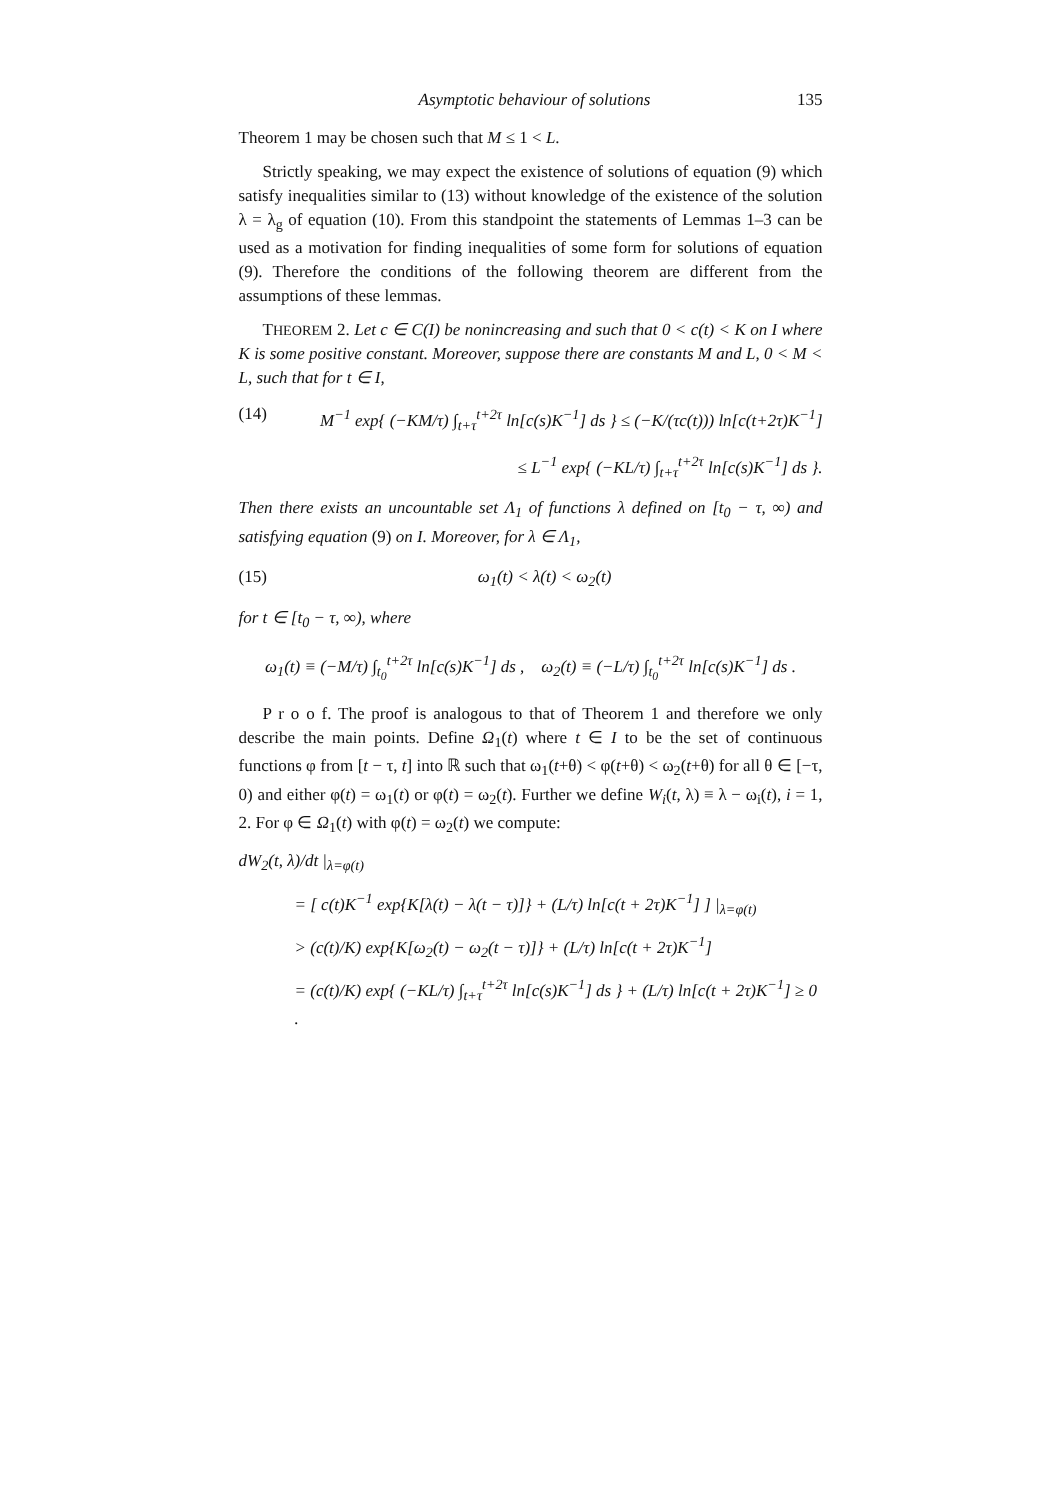Asymptotic behaviour of solutions 135
Theorem 1 may be chosen such that M ≤ 1 < L.
Strictly speaking, we may expect the existence of solutions of equation (9) which satisfy inequalities similar to (13) without knowledge of the existence of the solution λ = λ<sub>g</sub> of equation (10). From this standpoint the statements of Lemmas 1–3 can be used as a motivation for finding inequalities of some form for solutions of equation (9). Therefore the conditions of the following theorem are different from the assumptions of these lemmas.
THEOREM 2. Let c ∈ C(I) be nonincreasing and such that 0 < c(t) < K on I where K is some positive constant. Moreover, suppose there are constants M and L, 0 < M < L, such that for t ∈ I,
(14) M<sup>−1</sup> exp{ (−KM/τ) ∫<sub>t+τ</sub><sup>t+2τ</sup> ln[c(s)K<sup>−1</sup>] ds } ≤ (−K/(τc(t))) ln[c(t+2τ)K<sup>−1</sup>]
≤ L<sup>−1</sup> exp{ (−KL/τ) ∫<sub>t+τ</sub><sup>t+2τ</sup> ln[c(s)K<sup>−1</sup>] ds }.
Then there exists an uncountable set Λ<sub>1</sub> of functions λ defined on [t<sub>0</sub> − τ, ∞) and satisfying equation (9) on I. Moreover, for λ ∈ Λ<sub>1</sub>,
(15) ω<sub>1</sub>(t) < λ(t) < ω<sub>2</sub>(t)
for t ∈ [t<sub>0</sub> − τ, ∞), where
ω<sub>1</sub>(t) ≡ (−M/τ) ∫<sub>t<sub>0</sub></sub><sup>t+2τ</sup> ln[c(s)K<sup>−1</sup>] ds , ω<sub>2</sub>(t) ≡ (−L/τ) ∫<sub>t<sub>0</sub></sub><sup>t+2τ</sup> ln[c(s)K<sup>−1</sup>] ds .
P r o o f. The proof is analogous to that of Theorem 1 and therefore we only describe the main points. Define Ω<sub>1</sub>(t) where t ∈ I to be the set of continuous functions φ from [t − τ, t] into ℝ such that ω<sub>1</sub>(t+θ) < φ(t+θ) < ω<sub>2</sub>(t+θ) for all θ ∈ [−τ, 0) and either φ(t) = ω<sub>1</sub>(t) or φ(t) = ω<sub>2</sub>(t). Further we define W<sub>i</sub>(t, λ) ≡ λ − ω<sub>i</sub>(t), i = 1, 2. For φ ∈ Ω<sub>1</sub>(t) with φ(t) = ω<sub>2</sub>(t) we compute:
dW<sub>2</sub>(t, λ)/dt |<sub>λ=φ(t)</sub>
= [ c(t)K<sup>−1</sup> exp{K[λ(t) − λ(t − τ)]} + (L/τ) ln[c(t + 2τ)K<sup>−1</sup>] ] |<sub>λ=φ(t)</sub>
> (c(t)/K) exp{K[ω<sub>2</sub>(t) − ω<sub>2</sub>(t − τ)]} + (L/τ) ln[c(t + 2τ)K<sup>−1</sup>]
= (c(t)/K) exp{ (−KL/τ) ∫<sub>t+τ</sub><sup>t+2τ</sup> ln[c(s)K<sup>−1</sup>] ds } + (L/τ) ln[c(t + 2τ)K<sup>−1</sup>] ≥ 0 .